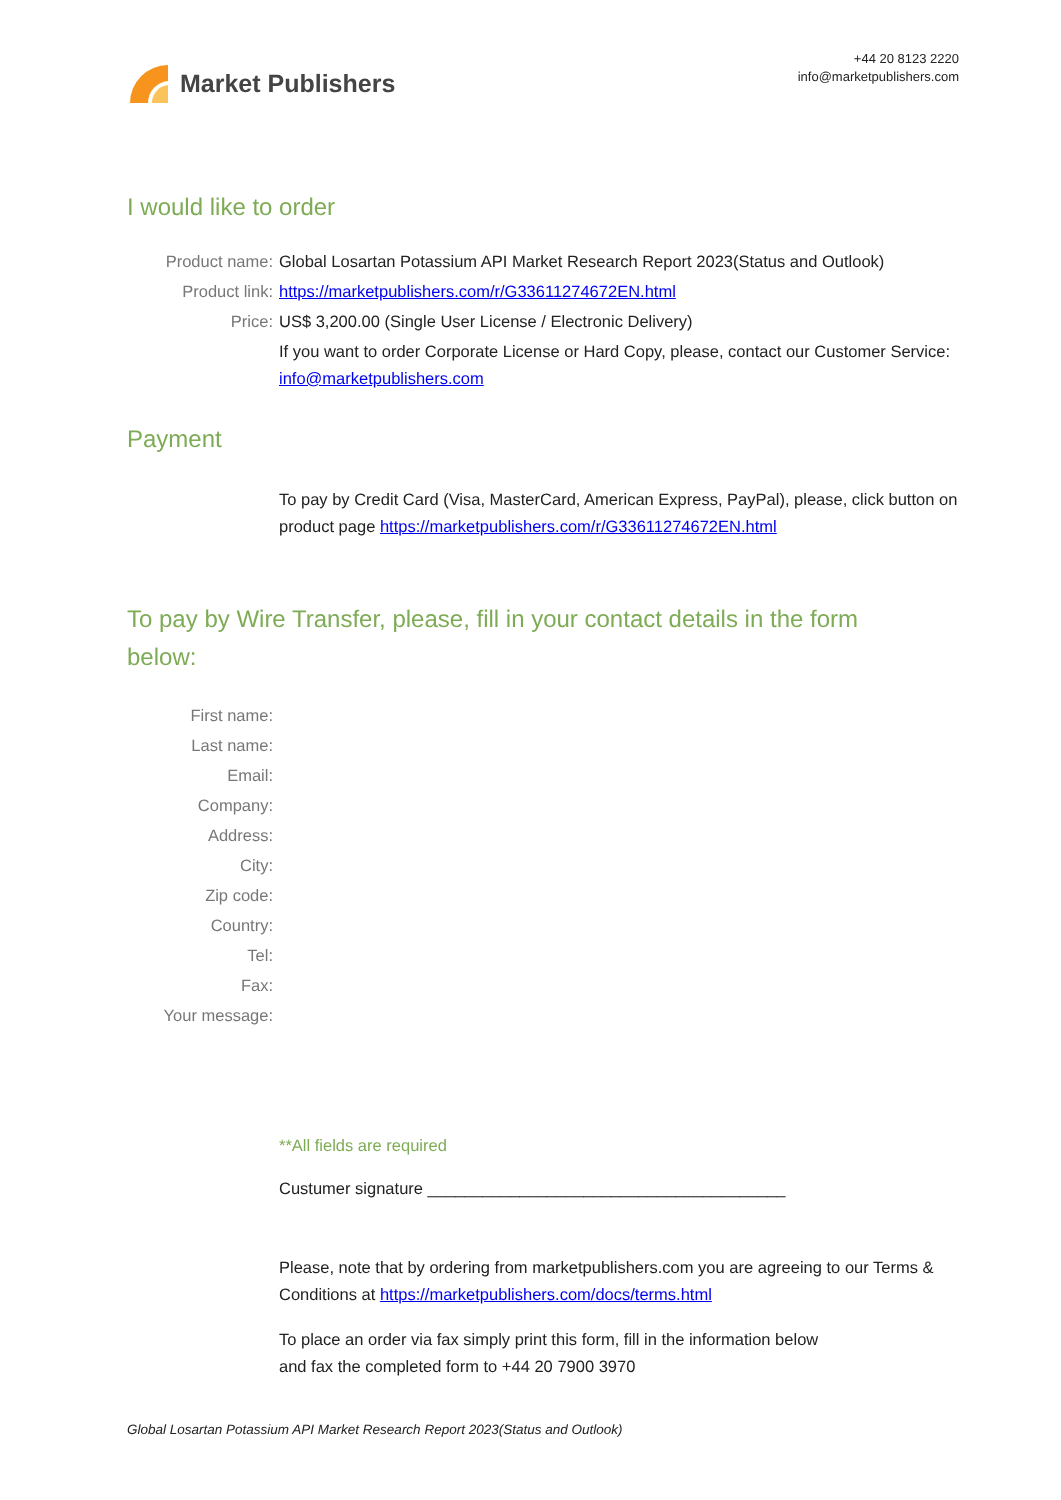Market Publishers
+44 20 8123 2220
info@marketpublishers.com
I would like to order
Product name: Global Losartan Potassium API Market Research Report 2023(Status and Outlook)
Product link: https://marketpublishers.com/r/G33611274672EN.html
Price: US$ 3,200.00 (Single User License / Electronic Delivery)
If you want to order Corporate License or Hard Copy, please, contact our Customer Service:
info@marketpublishers.com
Payment
To pay by Credit Card (Visa, MasterCard, American Express, PayPal), please, click button on product page https://marketpublishers.com/r/G33611274672EN.html
To pay by Wire Transfer, please, fill in your contact details in the form below:
First name:
Last name:
Email:
Company:
Address:
City:
Zip code:
Country:
Tel:
Fax:
Your message:
**All fields are required
Custumer signature _______________________________________
Please, note that by ordering from marketpublishers.com you are agreeing to our Terms & Conditions at https://marketpublishers.com/docs/terms.html
To place an order via fax simply print this form, fill in the information below
and fax the completed form to +44 20 7900 3970
Global Losartan Potassium API Market Research Report 2023(Status and Outlook)